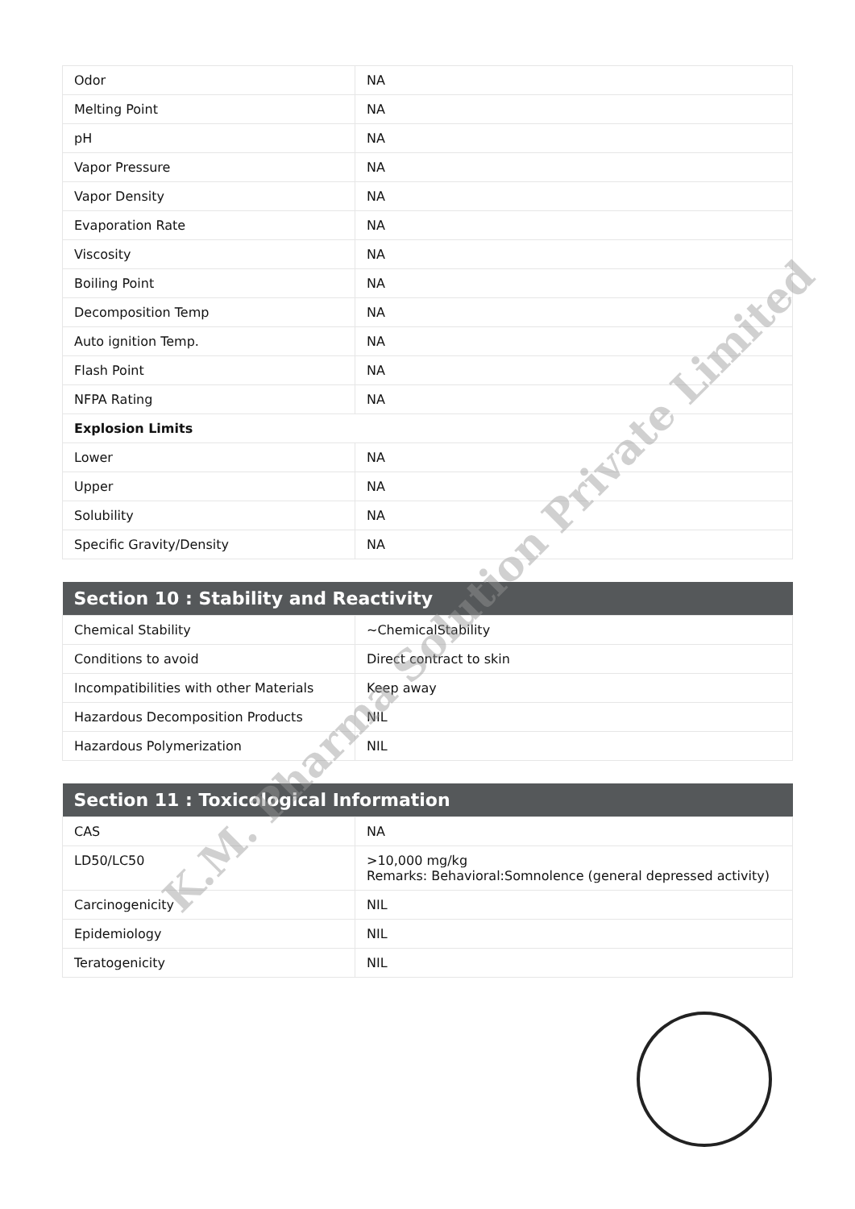| Odor | NA |
| Melting Point | NA |
| pH | NA |
| Vapor Pressure | NA |
| Vapor Density | NA |
| Evaporation Rate | NA |
| Viscosity | NA |
| Boiling Point | NA |
| Decomposition Temp | NA |
| Auto ignition Temp. | NA |
| Flash Point | NA |
| NFPA Rating | NA |
| Explosion Limits | |
| Lower | NA |
| Upper | NA |
| Solubility | NA |
| Specific Gravity/Density | NA |
| Section 10 : Stability and Reactivity | |
| --- | --- |
| Chemical Stability | ~ChemicalStability |
| Conditions to avoid | Direct contract to skin |
| Incompatibilities with other Materials | Keep away |
| Hazardous Decomposition Products | NIL |
| Hazardous Polymerization | NIL |
| Section 11 : Toxicological Information | |
| --- | --- |
| CAS | NA |
| LD50/LC50 | >10,000 mg/kg Remarks: Behavioral:Somnolence (general depressed activity) |
| Carcinogenicity | NIL |
| Epidemiology | NIL |
| Teratogenicity | NIL |
K.M. Pharma Solution Private Limited